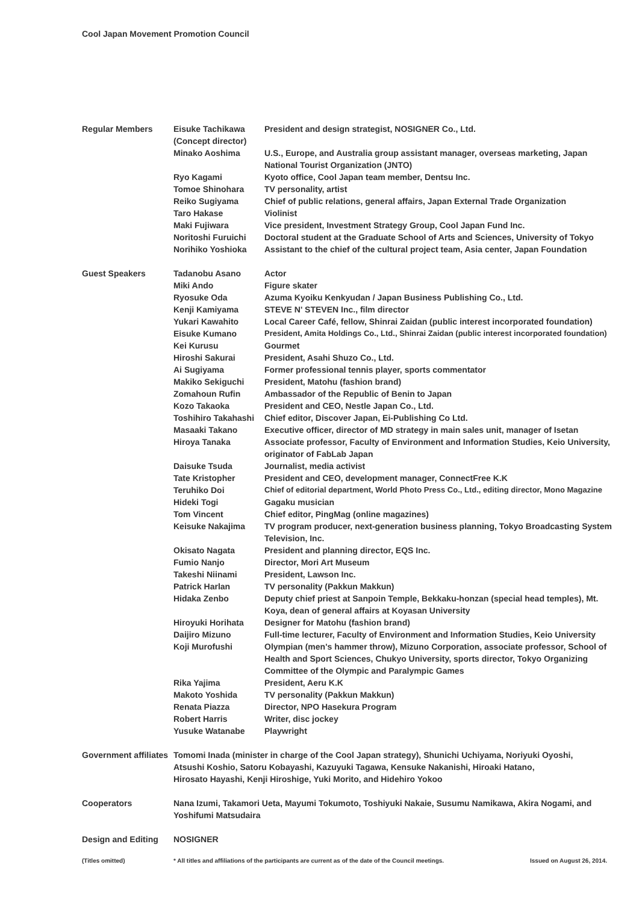Cool Japan Movement Promotion Council
| Regular Members | Eisuke Tachikawa (Concept director) | President and design strategist, NOSIGNER Co., Ltd. |
| | Minako Aoshima | U.S., Europe, and Australia group assistant manager, overseas marketing, Japan National Tourist Organization (JNTO) |
| | Ryo Kagami | Kyoto office, Cool Japan team member, Dentsu Inc. |
| | Tomoe Shinohara | TV personality, artist |
| | Reiko Sugiyama | Chief of public relations, general affairs, Japan External Trade Organization |
| | Taro Hakase | Violinist |
| | Maki Fujiwara | Vice president, Investment Strategy Group, Cool Japan Fund Inc. |
| | Noritoshi Furuichi | Doctoral student at the Graduate School of Arts and Sciences, University of Tokyo |
| | Norihiko Yoshioka | Assistant to the chief of the cultural project team, Asia center, Japan Foundation |
| Guest Speakers | Tadanobu Asano | Actor |
| | Miki Ando | Figure skater |
| | Ryosuke Oda | Azuma Kyoiku Kenkyudan / Japan Business Publishing Co., Ltd. |
| | Kenji Kamiyama | STEVE N' STEVEN Inc., film director |
| | Yukari Kawahito | Local Career Café, fellow, Shinrai Zaidan (public interest incorporated foundation) |
| | Eisuke Kumano | President, Amita Holdings Co., Ltd., Shinrai Zaidan (public interest incorporated foundation) |
| | Kei Kurusu | Gourmet |
| | Hiroshi Sakurai | President, Asahi Shuzo Co., Ltd. |
| | Ai Sugiyama | Former professional tennis player, sports commentator |
| | Makiko Sekiguchi | President, Matohu (fashion brand) |
| | Zomahoun Rufin | Ambassador of the Republic of Benin to Japan |
| | Kozo Takaoka | President and CEO, Nestle Japan Co., Ltd. |
| | Toshihiro Takahashi | Chief editor, Discover Japan, Ei-Publishing Co Ltd. |
| | Masaaki Takano | Executive officer, director of MD strategy in main sales unit, manager of Isetan |
| | Hiroya Tanaka | Associate professor, Faculty of Environment and Information Studies, Keio University, originator of FabLab Japan |
| | Daisuke Tsuda | Journalist, media activist |
| | Tate Kristopher | President and CEO, development manager, ConnectFree K.K |
| | Teruhiko Doi | Chief of editorial department, World Photo Press Co., Ltd., editing director, Mono Magazine |
| | Hideki Togi | Gagaku musician |
| | Tom Vincent | Chief editor, PingMag (online magazines) |
| | Keisuke Nakajima | TV program producer, next-generation business planning, Tokyo Broadcasting System Television, Inc. |
| | Okisato Nagata | President and planning director, EQS Inc. |
| | Fumio Nanjo | Director, Mori Art Museum |
| | Takeshi Niinami | President, Lawson Inc. |
| | Patrick Harlan | TV personality (Pakkun Makkun) |
| | Hidaka Zenbo | Deputy chief priest at Sanpoin Temple, Bekkaku-honzan (special head temples), Mt. Koya, dean of general affairs at Koyasan University |
| | Hiroyuki Horihata | Designer for Matohu (fashion brand) |
| | Daijiro Mizuno | Full-time lecturer, Faculty of Environment and Information Studies, Keio University |
| | Koji Murofushi | Olympian (men's hammer throw), Mizuno Corporation, associate professor, School of Health and Sport Sciences, Chukyo University, sports director, Tokyo Organizing Committee of the Olympic and Paralympic Games |
| | Rika Yajima | President, Aeru K.K |
| | Makoto Yoshida | TV personality (Pakkun Makkun) |
| | Renata Piazza | Director, NPO Hasekura Program |
| | Robert Harris | Writer, disc jockey |
| | Yusuke Watanabe | Playwright |
| Government affiliates | Tomomi Inada (minister in charge of the Cool Japan strategy), Shunichi Uchiyama, Noriyuki Oyoshi, Atsushi Koshio, Satoru Kobayashi, Kazuyuki Tagawa, Kensuke Nakanishi, Hiroaki Hatano, Hirosato Hayashi, Kenji Hiroshige, Yuki Morito, and Hidehiro Yokoo | |
| Cooperators | Nana Izumi, Takamori Ueta, Mayumi Tokumoto, Toshiyuki Nakaie, Susumu Namikawa, Akira Nogami, and Yoshifumi Matsudaira | |
| Design and Editing | NOSIGNER | |
(Titles omitted) * All titles and affiliations of the participants are current as of the date of the Council meetings.
Issued on August 26, 2014.